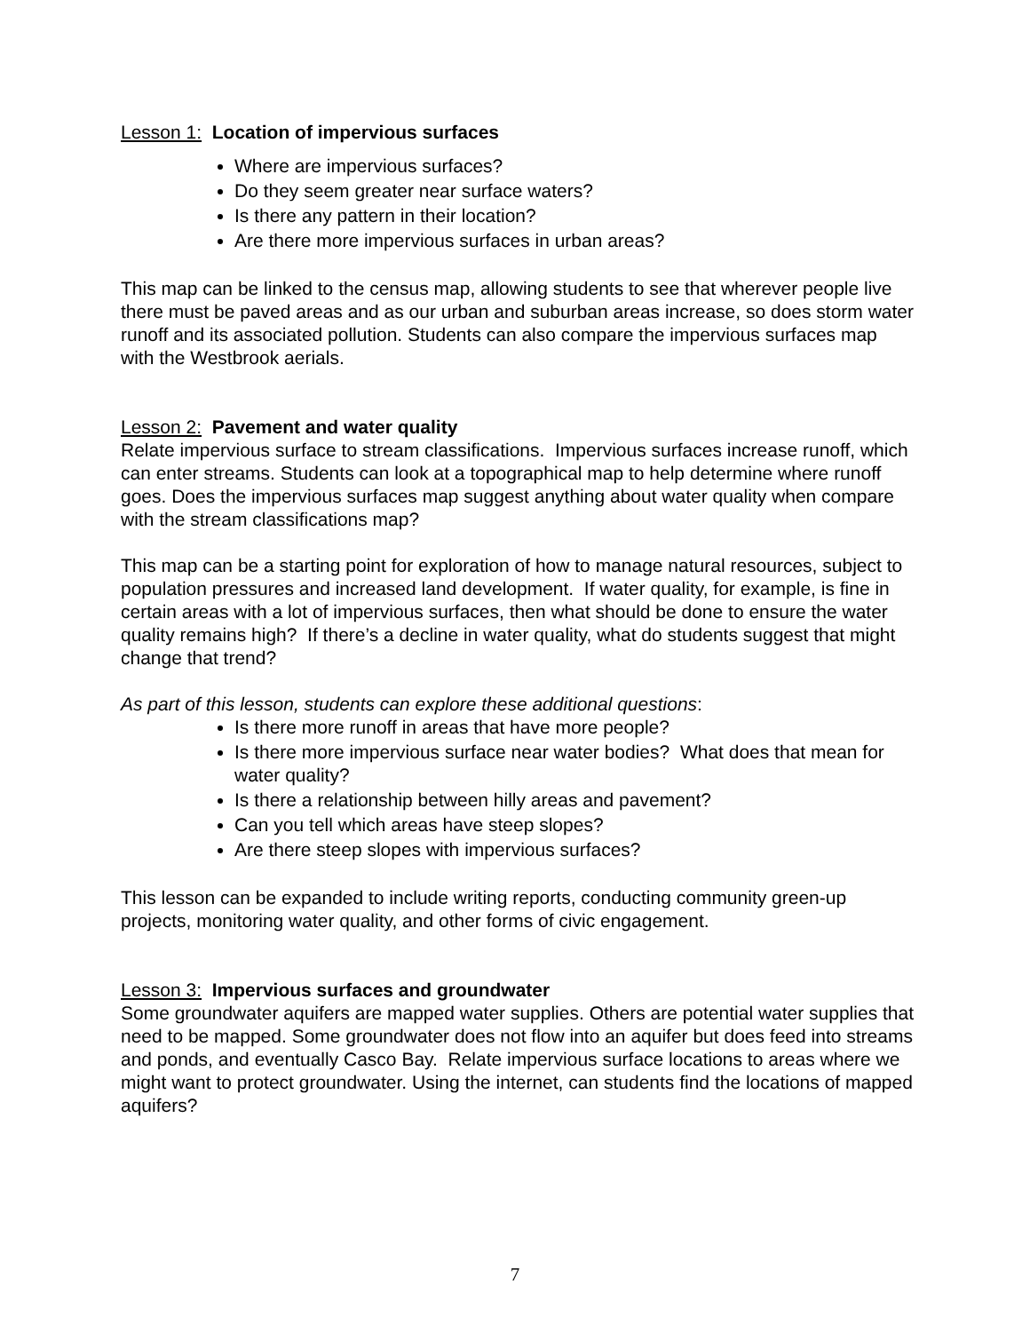Lesson 1: Location of impervious surfaces
Where are impervious surfaces?
Do they seem greater near surface waters?
Is there any pattern in their location?
Are there more impervious surfaces in urban areas?
This map can be linked to the census map, allowing students to see that wherever people live there must be paved areas and as our urban and suburban areas increase, so does storm water runoff and its associated pollution. Students can also compare the impervious surfaces map with the Westbrook aerials.
Lesson 2: Pavement and water quality
Relate impervious surface to stream classifications. Impervious surfaces increase runoff, which can enter streams. Students can look at a topographical map to help determine where runoff goes. Does the impervious surfaces map suggest anything about water quality when compare with the stream classifications map?
This map can be a starting point for exploration of how to manage natural resources, subject to population pressures and increased land development. If water quality, for example, is fine in certain areas with a lot of impervious surfaces, then what should be done to ensure the water quality remains high? If there’s a decline in water quality, what do students suggest that might change that trend?
As part of this lesson, students can explore these additional questions:
Is there more runoff in areas that have more people?
Is there more impervious surface near water bodies? What does that mean for water quality?
Is there a relationship between hilly areas and pavement?
Can you tell which areas have steep slopes?
Are there steep slopes with impervious surfaces?
This lesson can be expanded to include writing reports, conducting community green-up projects, monitoring water quality, and other forms of civic engagement.
Lesson 3: Impervious surfaces and groundwater
Some groundwater aquifers are mapped water supplies. Others are potential water supplies that need to be mapped. Some groundwater does not flow into an aquifer but does feed into streams and ponds, and eventually Casco Bay. Relate impervious surface locations to areas where we might want to protect groundwater. Using the internet, can students find the locations of mapped aquifers?
7